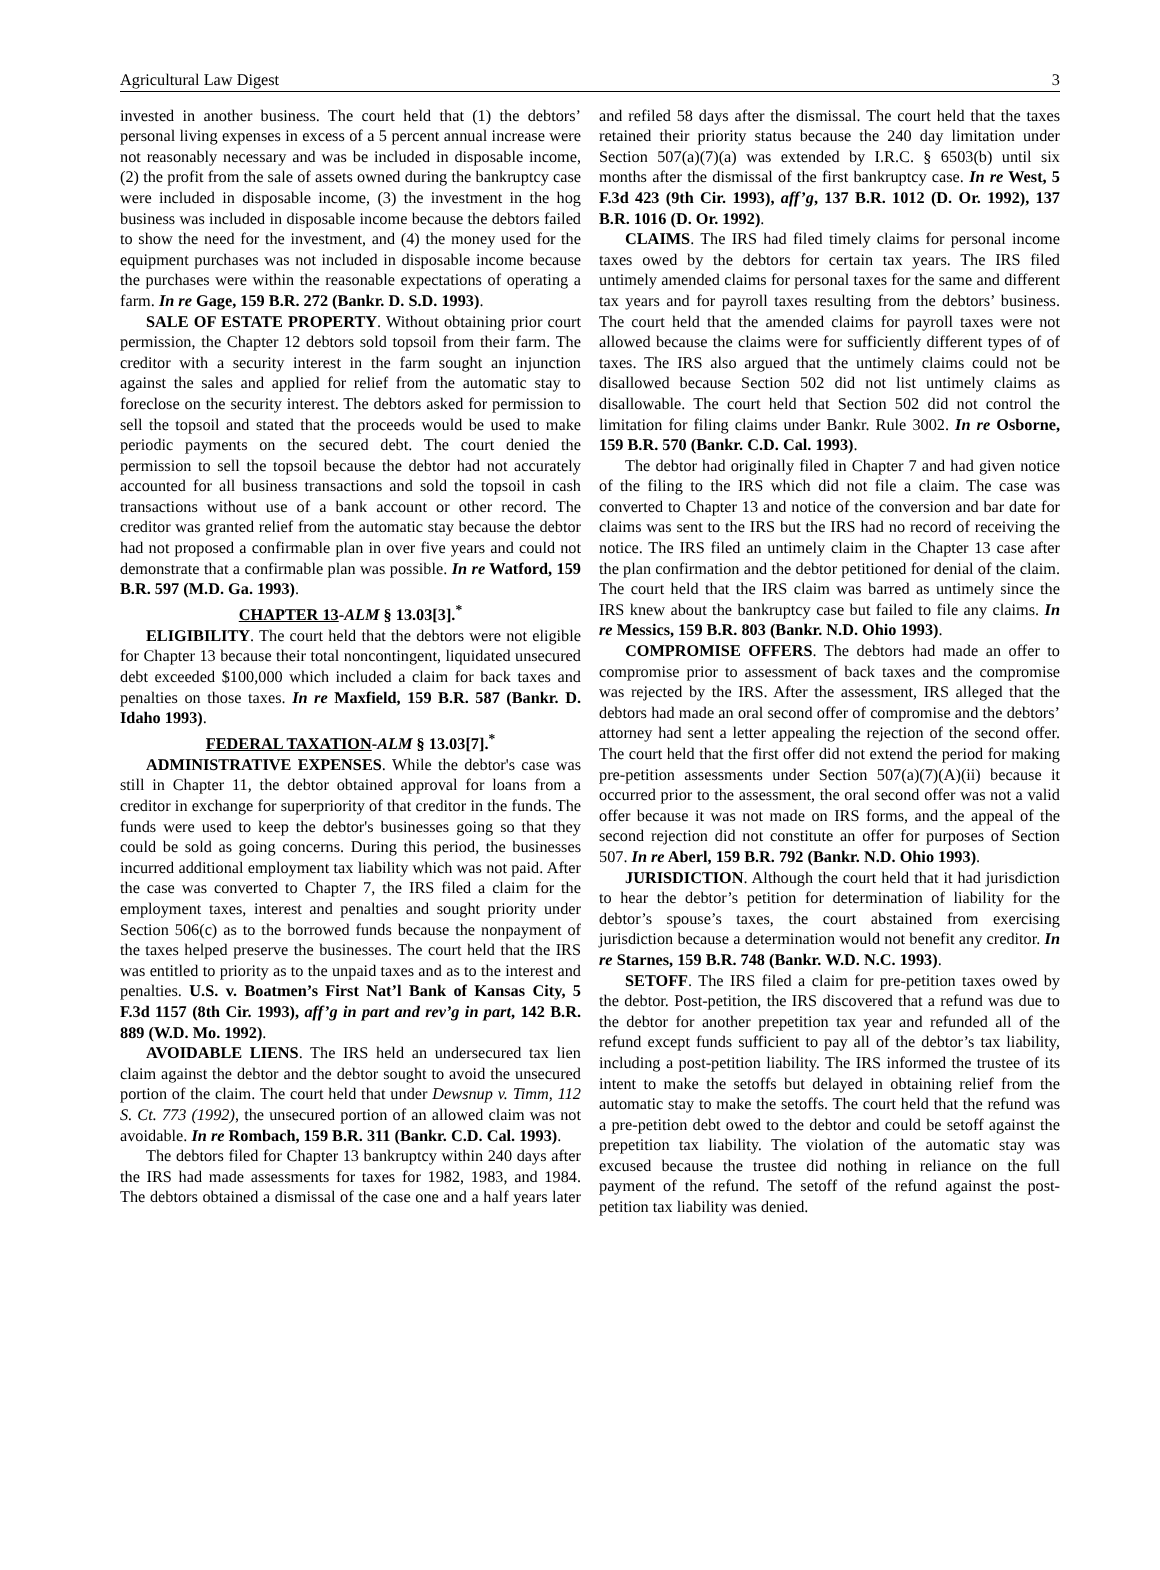Agricultural Law Digest 3
invested in another business. The court held that (1) the debtors’ personal living expenses in excess of a 5 percent annual increase were not reasonably necessary and was be included in disposable income, (2) the profit from the sale of assets owned during the bankruptcy case were included in disposable income, (3) the investment in the hog business was included in disposable income because the debtors failed to show the need for the investment, and (4) the money used for the equipment purchases was not included in disposable income because the purchases were within the reasonable expectations of operating a farm. In re Gage, 159 B.R. 272 (Bankr. D. S.D. 1993).
SALE OF ESTATE PROPERTY. Without obtaining prior court permission, the Chapter 12 debtors sold topsoil from their farm. The creditor with a security interest in the farm sought an injunction against the sales and applied for relief from the automatic stay to foreclose on the security interest. The debtors asked for permission to sell the topsoil and stated that the proceeds would be used to make periodic payments on the secured debt. The court denied the permission to sell the topsoil because the debtor had not accurately accounted for all business transactions and sold the topsoil in cash transactions without use of a bank account or other record. The creditor was granted relief from the automatic stay because the debtor had not proposed a confirmable plan in over five years and could not demonstrate that a confirmable plan was possible. In re Watford, 159 B.R. 597 (M.D. Ga. 1993).
CHAPTER 13-ALM § 13.03[3].<sup>*</sup>
ELIGIBILITY. The court held that the debtors were not eligible for Chapter 13 because their total noncontingent, liquidated unsecured debt exceeded $100,000 which included a claim for back taxes and penalties on those taxes. In re Maxfield, 159 B.R. 587 (Bankr. D. Idaho 1993).
FEDERAL TAXATION-ALM § 13.03[7].<sup>*</sup>
ADMINISTRATIVE EXPENSES. While the debtor's case was still in Chapter 11, the debtor obtained approval for loans from a creditor in exchange for superpriority of that creditor in the funds. The funds were used to keep the debtor's businesses going so that they could be sold as going concerns. During this period, the businesses incurred additional employment tax liability which was not paid. After the case was converted to Chapter 7, the IRS filed a claim for the employment taxes, interest and penalties and sought priority under Section 506(c) as to the borrowed funds because the nonpayment of the taxes helped preserve the businesses. The court held that the IRS was entitled to priority as to the unpaid taxes and as to the interest and penalties. U.S. v. Boatmen’s First Nat’l Bank of Kansas City, 5 F.3d 1157 (8th Cir. 1993), aff’g in part and rev’g in part, 142 B.R. 889 (W.D. Mo. 1992).
AVOIDABLE LIENS. The IRS held an undersecured tax lien claim against the debtor and the debtor sought to avoid the unsecured portion of the claim. The court held that under Dewsnup v. Timm, 112 S. Ct. 773 (1992), the unsecured portion of an allowed claim was not avoidable. In re Rombach, 159 B.R. 311 (Bankr. C.D. Cal. 1993).
The debtors filed for Chapter 13 bankruptcy within 240 days after the IRS had made assessments for taxes for 1982, 1983, and 1984. The debtors obtained a dismissal of the case one and a half years later and refiled 58 days after the dismissal. The court held that the taxes retained their priority status because the 240 day limitation under Section 507(a)(7)(a) was extended by I.R.C. § 6503(b) until six months after the dismissal of the first bankruptcy case. In re West, 5 F.3d 423 (9th Cir. 1993), aff’g, 137 B.R. 1012 (D. Or. 1992), 137 B.R. 1016 (D. Or. 1992).
CLAIMS. The IRS had filed timely claims for personal income taxes owed by the debtors for certain tax years. The IRS filed untimely amended claims for personal taxes for the same and different tax years and for payroll taxes resulting from the debtors’ business. The court held that the amended claims for payroll taxes were not allowed because the claims were for sufficiently different types of of taxes. The IRS also argued that the untimely claims could not be disallowed because Section 502 did not list untimely claims as disallowable. The court held that Section 502 did not control the limitation for filing claims under Bankr. Rule 3002. In re Osborne, 159 B.R. 570 (Bankr. C.D. Cal. 1993).
The debtor had originally filed in Chapter 7 and had given notice of the filing to the IRS which did not file a claim. The case was converted to Chapter 13 and notice of the conversion and bar date for claims was sent to the IRS but the IRS had no record of receiving the notice. The IRS filed an untimely claim in the Chapter 13 case after the plan confirmation and the debtor petitioned for denial of the claim. The court held that the IRS claim was barred as untimely since the IRS knew about the bankruptcy case but failed to file any claims. In re Messics, 159 B.R. 803 (Bankr. N.D. Ohio 1993).
COMPROMISE OFFERS. The debtors had made an offer to compromise prior to assessment of back taxes and the compromise was rejected by the IRS. After the assessment, IRS alleged that the debtors had made an oral second offer of compromise and the debtors’ attorney had sent a letter appealing the rejection of the second offer. The court held that the first offer did not extend the period for making pre-petition assessments under Section 507(a)(7)(A)(ii) because it occurred prior to the assessment, the oral second offer was not a valid offer because it was not made on IRS forms, and the appeal of the second rejection did not constitute an offer for purposes of Section 507. In re Aberl, 159 B.R. 792 (Bankr. N.D. Ohio 1993).
JURISDICTION. Although the court held that it had jurisdiction to hear the debtor’s petition for determination of liability for the debtor’s spouse’s taxes, the court abstained from exercising jurisdiction because a determination would not benefit any creditor. In re Starnes, 159 B.R. 748 (Bankr. W.D. N.C. 1993).
SETOFF. The IRS filed a claim for pre-petition taxes owed by the debtor. Post-petition, the IRS discovered that a refund was due to the debtor for another prepetition tax year and refunded all of the refund except funds sufficient to pay all of the debtor’s tax liability, including a post-petition liability. The IRS informed the trustee of its intent to make the setoffs but delayed in obtaining relief from the automatic stay to make the setoffs. The court held that the refund was a pre-petition debt owed to the debtor and could be setoff against the prepetition tax liability. The violation of the automatic stay was excused because the trustee did nothing in reliance on the full payment of the refund. The setoff of the refund against the post-petition tax liability was denied.